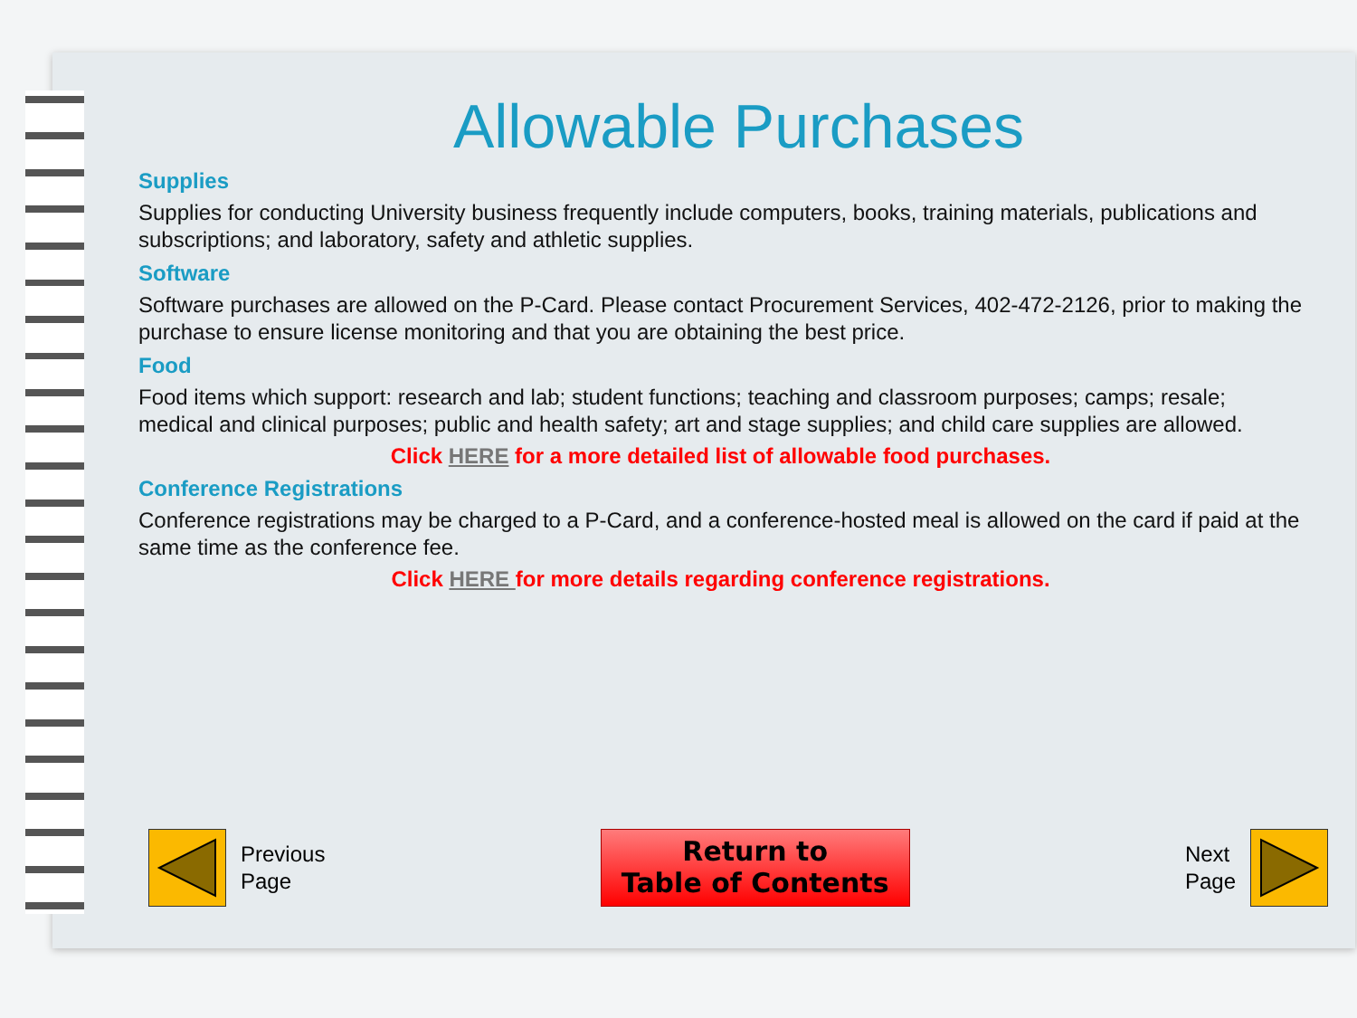Allowable Purchases
Supplies
Supplies for conducting University business frequently include computers, books, training materials, publications and subscriptions; and laboratory, safety and athletic supplies.
Software
Software purchases are allowed on the P-Card. Please contact Procurement Services, 402-472-2126, prior to making the purchase to ensure license monitoring and that you are obtaining the best price.
Food
Food items which support: research and lab; student functions; teaching and classroom purposes; camps; resale; medical and clinical purposes; public and health safety; art and stage supplies; and child care supplies are allowed.
Click HERE for a more detailed list of allowable food purchases.
Conference Registrations
Conference registrations may be charged to a P-Card, and a conference-hosted meal is allowed on the card if paid at the same time as the conference fee.
Click HERE for more details regarding conference registrations.
Previous
Page
Return to
Table of Contents
Next
Page